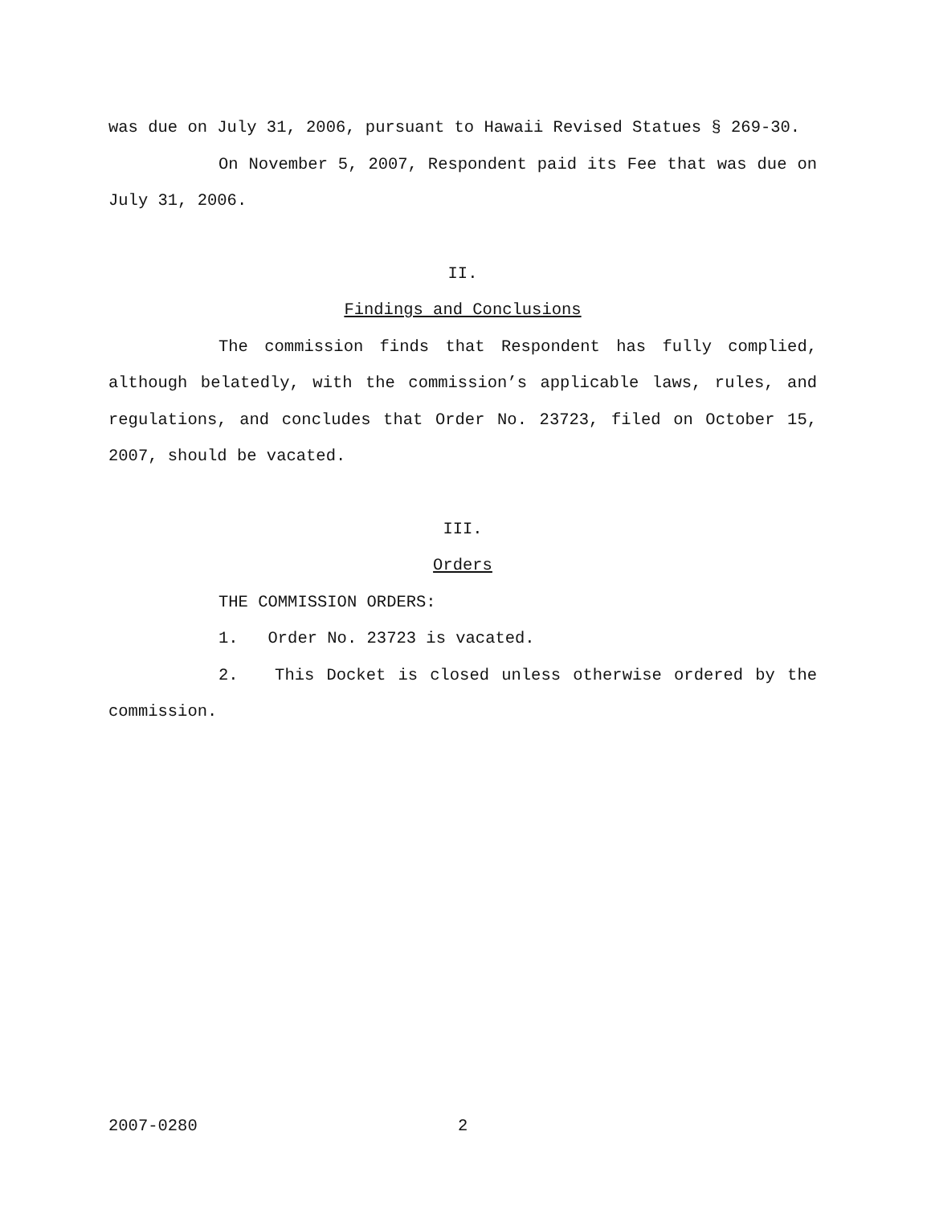was due on July 31, 2006, pursuant to Hawaii Revised Statues § 269-30.
On November 5, 2007, Respondent paid its Fee that was due on July 31, 2006.
II.
Findings and Conclusions
The commission finds that Respondent has fully complied, although belatedly, with the commission’s applicable laws, rules, and regulations, and concludes that Order No. 23723, filed on October 15, 2007, should be vacated.
III.
Orders
THE COMMISSION ORDERS:
1. Order No. 23723 is vacated.
2. This Docket is closed unless otherwise ordered by the commission.
2007-0280 2